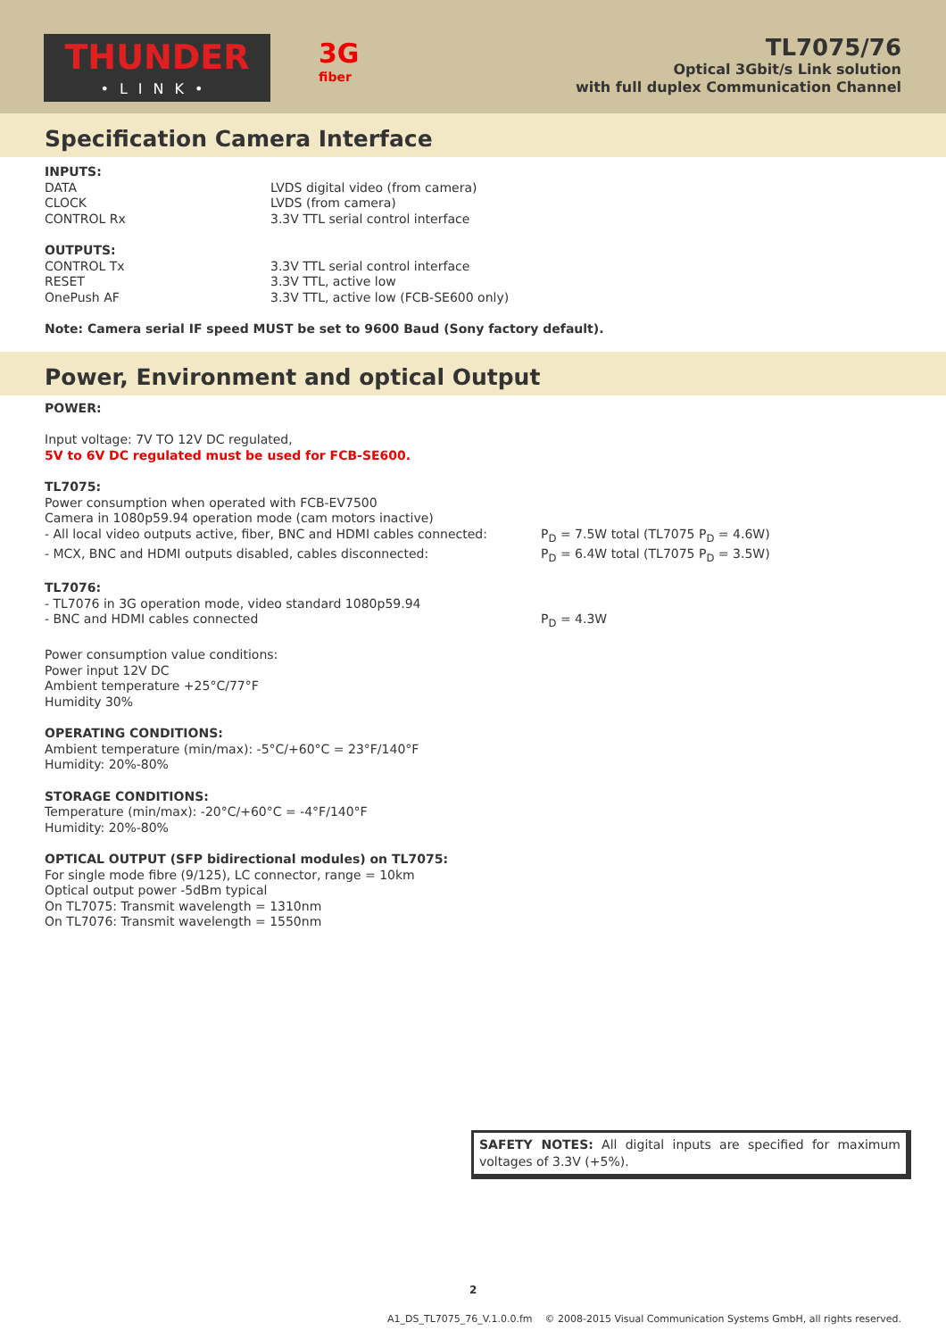THUNDER
•LINK•
3G
fiber
TL7075/76
Optical 3Gbit/s Link solution
with full duplex Communication Channel
Specification Camera Interface
INPUTS:
| DATA | LVDS digital video (from camera) |
| CLOCK | LVDS (from camera) |
| CONTROL Rx | 3.3V TTL serial control interface |
OUTPUTS:
| CONTROL Tx | 3.3V TTL serial control interface |
| RESET | 3.3V TTL, active low |
| OnePush AF | 3.3V TTL, active low (FCB-SE600 only) |
Note: Camera serial IF speed MUST be set to 9600 Baud (Sony factory default).
Power, Environment and optical Output
POWER:
Input voltage: 7V TO 12V DC regulated,
5V to 6V DC regulated must be used for FCB-SE600.
TL7075:
Power consumption when operated with FCB-EV7500
Camera in 1080p59.94 operation mode (cam motors inactive)
| - All local video outputs active, fiber, BNC and HDMI cables connected: | P<sub>D</sub> = 7.5W total (TL7075 P<sub>D</sub> = 4.6W) |
| - MCX, BNC and HDMI outputs disabled, cables disconnected: | P<sub>D</sub> = 6.4W total (TL7075 P<sub>D</sub> = 3.5W) |
TL7076:
- TL7076 in 3G operation mode, video standard 1080p59.94
| - BNC and HDMI cables connected | P<sub>D</sub> = 4.3W |
Power consumption value conditions:
Power input 12V DC
Ambient temperature +25°C/77°F
Humidity 30%
OPERATING CONDITIONS:
Ambient temperature (min/max): -5°C/+60°C = 23°F/140°F
Humidity: 20%-80%
STORAGE CONDITIONS:
Temperature (min/max): -20°C/+60°C = -4°F/140°F
Humidity: 20%-80%
OPTICAL OUTPUT (SFP bidirectional modules) on TL7075:
For single mode fibre (9/125), LC connector, range = 10km
Optical output power -5dBm typical
On TL7075: Transmit wavelength = 1310nm
On TL7076: Transmit wavelength = 1550nm
SAFETY NOTES: All digital inputs are specified for maximum voltages of 3.3V (+5%).
2
A1_DS_TL7075_76_V.1.0.0.fm © 2008-2015 Visual Communication Systems GmbH, all rights reserved.